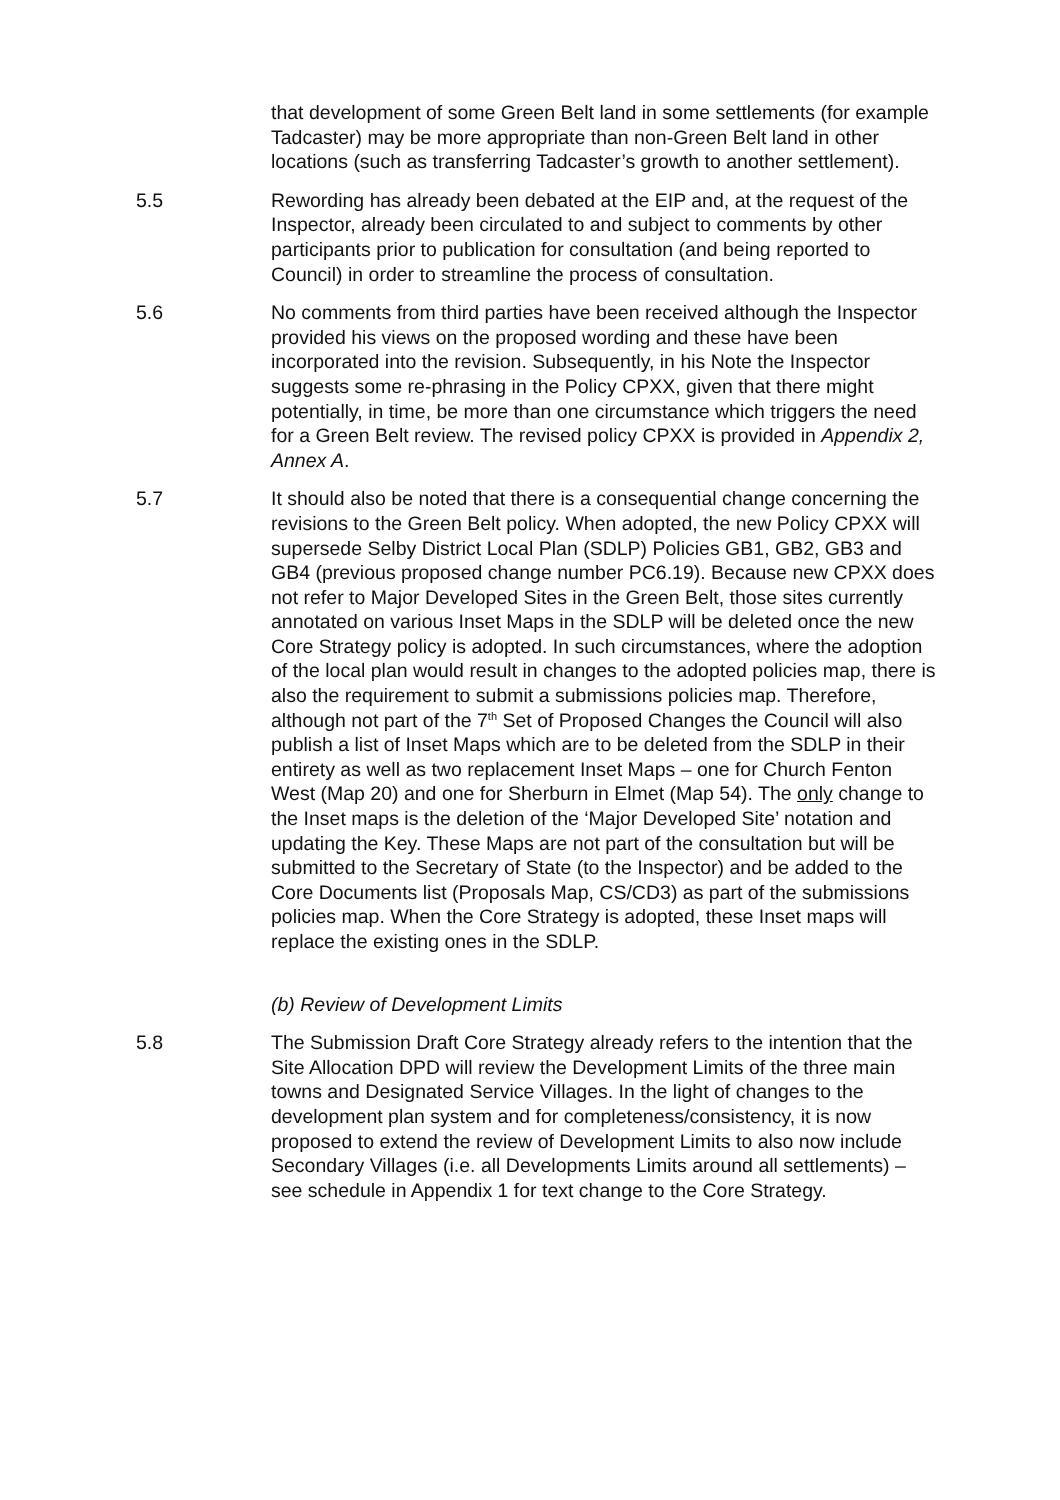that development of some Green Belt land in some settlements (for example Tadcaster) may be more appropriate than non-Green Belt land in other locations (such as transferring Tadcaster’s growth to another settlement).
5.5 Rewording has already been debated at the EIP and, at the request of the Inspector, already been circulated to and subject to comments by other participants prior to publication for consultation (and being reported to Council) in order to streamline the process of consultation.
5.6 No comments from third parties have been received although the Inspector provided his views on the proposed wording and these have been incorporated into the revision. Subsequently, in his Note the Inspector suggests some re-phrasing in the Policy CPXX, given that there might potentially, in time, be more than one circumstance which triggers the need for a Green Belt review. The revised policy CPXX is provided in Appendix 2, Annex A.
5.7 It should also be noted that there is a consequential change concerning the revisions to the Green Belt policy. When adopted, the new Policy CPXX will supersede Selby District Local Plan (SDLP) Policies GB1, GB2, GB3 and GB4 (previous proposed change number PC6.19). Because new CPXX does not refer to Major Developed Sites in the Green Belt, those sites currently annotated on various Inset Maps in the SDLP will be deleted once the new Core Strategy policy is adopted. In such circumstances, where the adoption of the local plan would result in changes to the adopted policies map, there is also the requirement to submit a submissions policies map. Therefore, although not part of the 7<sup>th</sup> Set of Proposed Changes the Council will also publish a list of Inset Maps which are to be deleted from the SDLP in their entirety as well as two replacement Inset Maps – one for Church Fenton West (Map 20) and one for Sherburn in Elmet (Map 54). The only change to the Inset maps is the deletion of the ‘Major Developed Site’ notation and updating the Key. These Maps are not part of the consultation but will be submitted to the Secretary of State (to the Inspector) and be added to the Core Documents list (Proposals Map, CS/CD3) as part of the submissions policies map. When the Core Strategy is adopted, these Inset maps will replace the existing ones in the SDLP.
(b) Review of Development Limits
5.8 The Submission Draft Core Strategy already refers to the intention that the Site Allocation DPD will review the Development Limits of the three main towns and Designated Service Villages. In the light of changes to the development plan system and for completeness/consistency, it is now proposed to extend the review of Development Limits to also now include Secondary Villages (i.e. all Developments Limits around all settlements) – see schedule in Appendix 1 for text change to the Core Strategy.